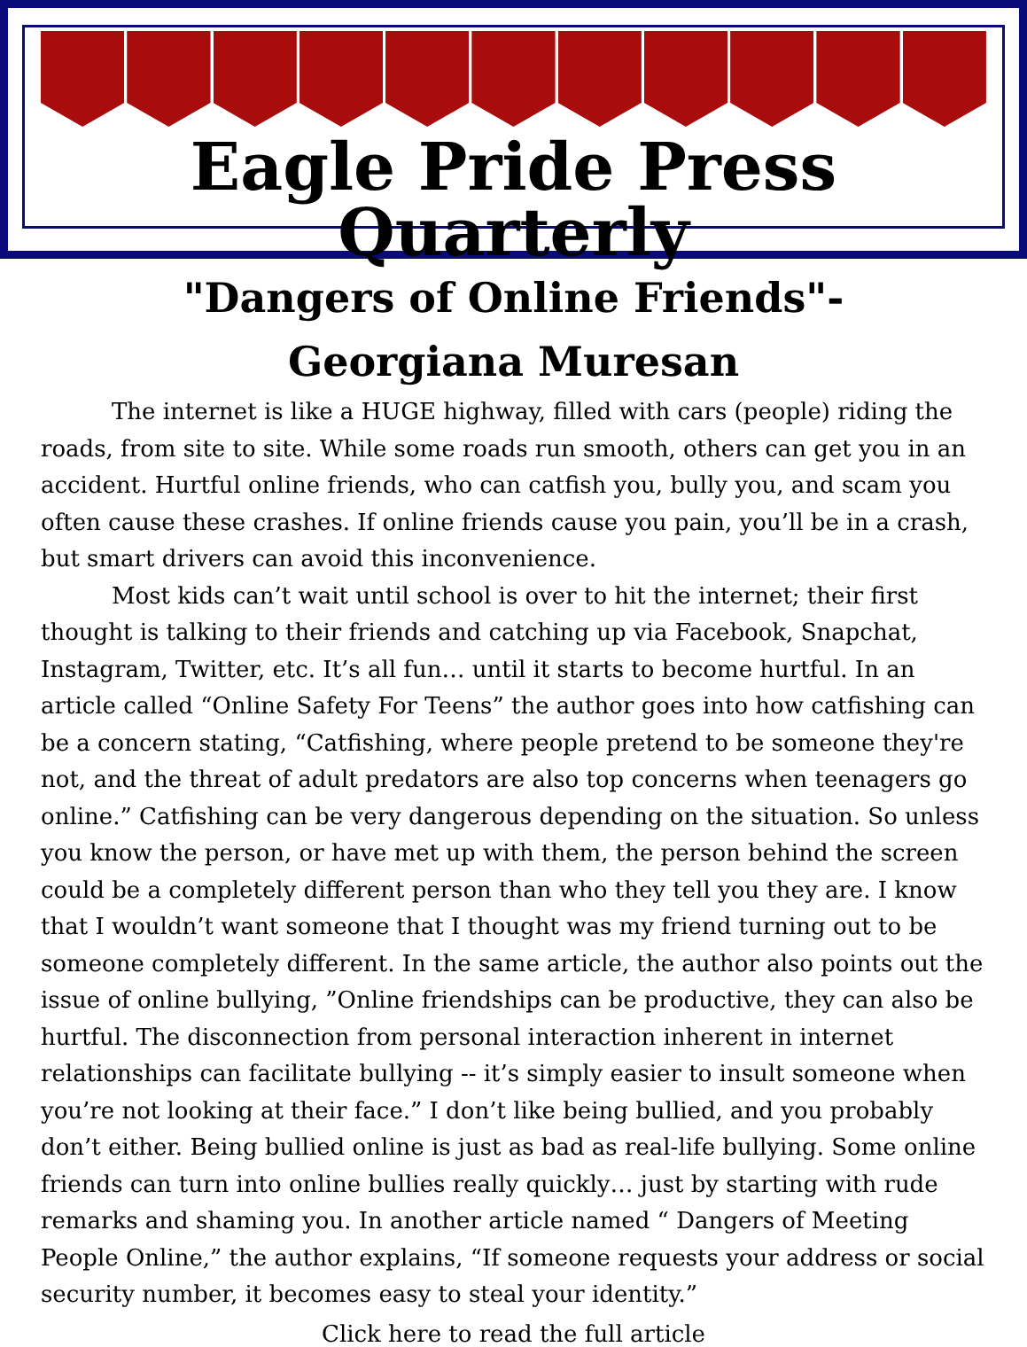Eagle Pride Press Quarterly
"Dangers of Online Friends"-
Georgiana Muresan
The internet is like a HUGE highway, filled with cars (people) riding the roads, from site to site. While some roads run smooth, others can get you in an accident. Hurtful online friends, who can catfish you, bully you, and scam you often cause these crashes. If online friends cause you pain, you’ll be in a crash, but smart drivers can avoid this inconvenience.
Most kids can’t wait until school is over to hit the internet; their first thought is talking to their friends and catching up via Facebook, Snapchat, Instagram, Twitter, etc. It’s all fun… until it starts to become hurtful. In an article called “Online Safety For Teens” the author goes into how catfishing can be a concern stating, “Catfishing, where people pretend to be someone they're not, and the threat of adult predators are also top concerns when teenagers go online.” Catfishing can be very dangerous depending on the situation. So unless you know the person, or have met up with them, the person behind the screen could be a completely different person than who they tell you they are. I know that I wouldn’t want someone that I thought was my friend turning out to be someone completely different. In the same article, the author also points out the issue of online bullying, ”Online friendships can be productive, they can also be hurtful. The disconnection from personal interaction inherent in internet relationships can facilitate bullying -- it’s simply easier to insult someone when you’re not looking at their face.” I don’t like being bullied, and you probably don’t either. Being bullied online is just as bad as real-life bullying. Some online friends can turn into online bullies really quickly… just by starting with rude remarks and shaming you. In another article named “ Dangers of Meeting People Online,” the author explains, “If someone requests your address or social security number, it becomes easy to steal your identity.”
Click here to read the full article